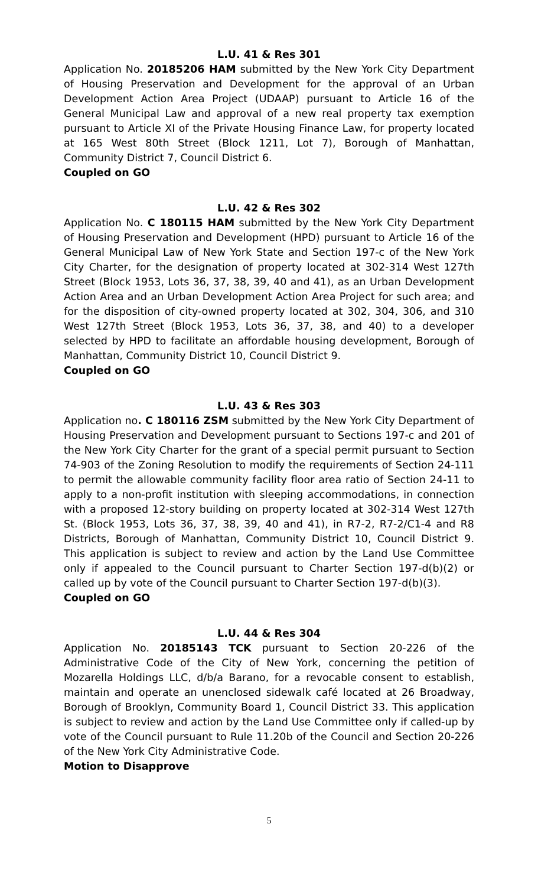L.U. 41 & Res 301
Application No. 20185206 HAM submitted by the New York City Department of Housing Preservation and Development for the approval of an Urban Development Action Area Project (UDAAP) pursuant to Article 16 of the General Municipal Law and approval of a new real property tax exemption pursuant to Article XI of the Private Housing Finance Law, for property located at 165 West 80th Street (Block 1211, Lot 7), Borough of Manhattan, Community District 7, Council District 6.
Coupled on GO
L.U. 42 & Res 302
Application No. C 180115 HAM submitted by the New York City Department of Housing Preservation and Development (HPD) pursuant to Article 16 of the General Municipal Law of New York State and Section 197-c of the New York City Charter, for the designation of property located at 302-314 West 127th Street (Block 1953, Lots 36, 37, 38, 39, 40 and 41), as an Urban Development Action Area and an Urban Development Action Area Project for such area; and for the disposition of city-owned property located at 302, 304, 306, and 310 West 127th Street (Block 1953, Lots 36, 37, 38, and 40) to a developer selected by HPD to facilitate an affordable housing development, Borough of Manhattan, Community District 10, Council District 9.
Coupled on GO
L.U. 43 & Res 303
Application no. C 180116 ZSM submitted by the New York City Department of Housing Preservation and Development pursuant to Sections 197-c and 201 of the New York City Charter for the grant of a special permit pursuant to Section 74-903 of the Zoning Resolution to modify the requirements of Section 24-111 to permit the allowable community facility floor area ratio of Section 24-11 to apply to a non-profit institution with sleeping accommodations, in connection with a proposed 12-story building on property located at 302-314 West 127th St. (Block 1953, Lots 36, 37, 38, 39, 40 and 41), in R7-2, R7-2/C1-4 and R8 Districts, Borough of Manhattan, Community District 10, Council District 9. This application is subject to review and action by the Land Use Committee only if appealed to the Council pursuant to Charter Section 197-d(b)(2) or called up by vote of the Council pursuant to Charter Section 197-d(b)(3).
Coupled on GO
L.U. 44 & Res 304
Application No. 20185143 TCK pursuant to Section 20-226 of the Administrative Code of the City of New York, concerning the petition of Mozarella Holdings LLC, d/b/a Barano, for a revocable consent to establish, maintain and operate an unenclosed sidewalk café located at 26 Broadway, Borough of Brooklyn, Community Board 1, Council District 33. This application is subject to review and action by the Land Use Committee only if called-up by vote of the Council pursuant to Rule 11.20b of the Council and Section 20-226 of the New York City Administrative Code.
Motion to Disapprove
5